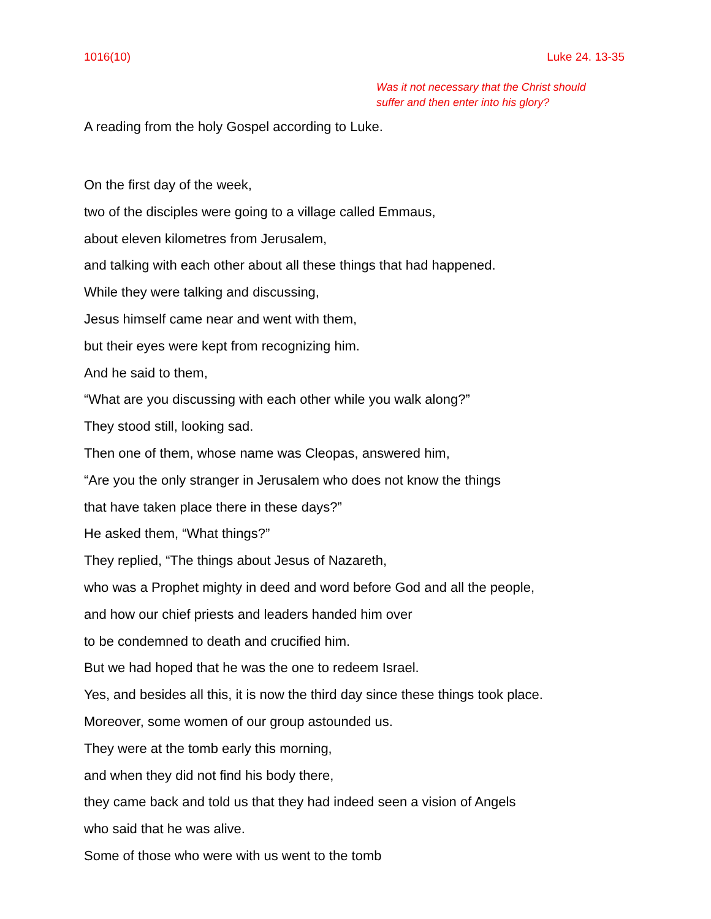1016(10) Luke 24. 13-35
Was it not necessary that the Christ should
suffer and then enter into his glory?
A reading from the holy Gospel according to Luke.
On the first day of the week,
two of the disciples were going to a village called Emmaus,
about eleven kilometres from Jerusalem,
and talking with each other about all these things that had happened.
While they were talking and discussing,
Jesus himself came near and went with them,
but their eyes were kept from recognizing him.
And he said to them,
“What are you discussing with each other while you walk along?”
They stood still, looking sad.
Then one of them, whose name was Cleopas, answered him,
“Are you the only stranger in Jerusalem who does not know the things
that have taken place there in these days?”
He asked them, “What things?”
They replied, “The things about Jesus of Nazareth,
who was a Prophet mighty in deed and word before God and all the people,
and how our chief priests and leaders handed him over
to be condemned to death and crucified him.
But we had hoped that he was the one to redeem Israel.
Yes, and besides all this, it is now the third day since these things took place.
Moreover, some women of our group astounded us.
They were at the tomb early this morning,
and when they did not find his body there,
they came back and told us that they had indeed seen a vision of Angels
who said that he was alive.
Some of those who were with us went to the tomb